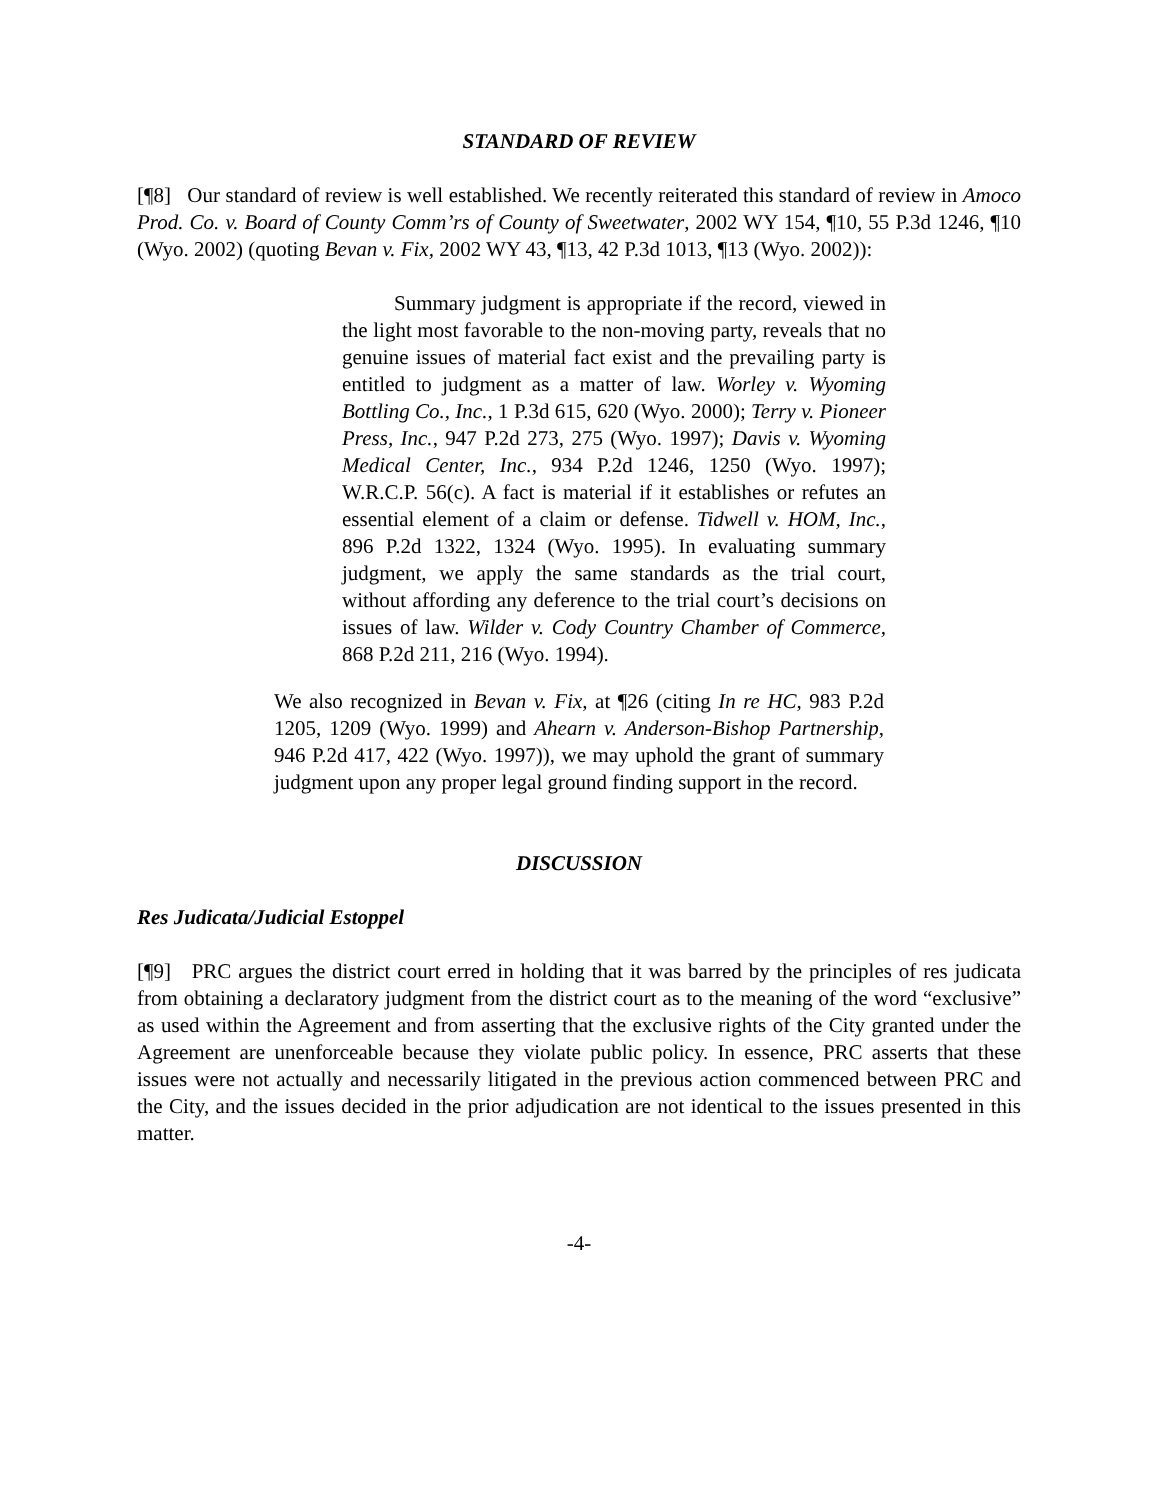STANDARD OF REVIEW
[¶8] Our standard of review is well established. We recently reiterated this standard of review in Amoco Prod. Co. v. Board of County Comm’rs of County of Sweetwater, 2002 WY 154, ¶10, 55 P.3d 1246, ¶10 (Wyo. 2002) (quoting Bevan v. Fix, 2002 WY 43, ¶13, 42 P.3d 1013, ¶13 (Wyo. 2002)):
Summary judgment is appropriate if the record, viewed in the light most favorable to the non-moving party, reveals that no genuine issues of material fact exist and the prevailing party is entitled to judgment as a matter of law. Worley v. Wyoming Bottling Co., Inc., 1 P.3d 615, 620 (Wyo. 2000); Terry v. Pioneer Press, Inc., 947 P.2d 273, 275 (Wyo. 1997); Davis v. Wyoming Medical Center, Inc., 934 P.2d 1246, 1250 (Wyo. 1997); W.R.C.P. 56(c). A fact is material if it establishes or refutes an essential element of a claim or defense. Tidwell v. HOM, Inc., 896 P.2d 1322, 1324 (Wyo. 1995). In evaluating summary judgment, we apply the same standards as the trial court, without affording any deference to the trial court’s decisions on issues of law. Wilder v. Cody Country Chamber of Commerce, 868 P.2d 211, 216 (Wyo. 1994).
We also recognized in Bevan v. Fix, at ¶26 (citing In re HC, 983 P.2d 1205, 1209 (Wyo. 1999) and Ahearn v. Anderson-Bishop Partnership, 946 P.2d 417, 422 (Wyo. 1997)), we may uphold the grant of summary judgment upon any proper legal ground finding support in the record.
DISCUSSION
Res Judicata/Judicial Estoppel
[¶9] PRC argues the district court erred in holding that it was barred by the principles of res judicata from obtaining a declaratory judgment from the district court as to the meaning of the word “exclusive” as used within the Agreement and from asserting that the exclusive rights of the City granted under the Agreement are unenforceable because they violate public policy. In essence, PRC asserts that these issues were not actually and necessarily litigated in the previous action commenced between PRC and the City, and the issues decided in the prior adjudication are not identical to the issues presented in this matter.
-4-